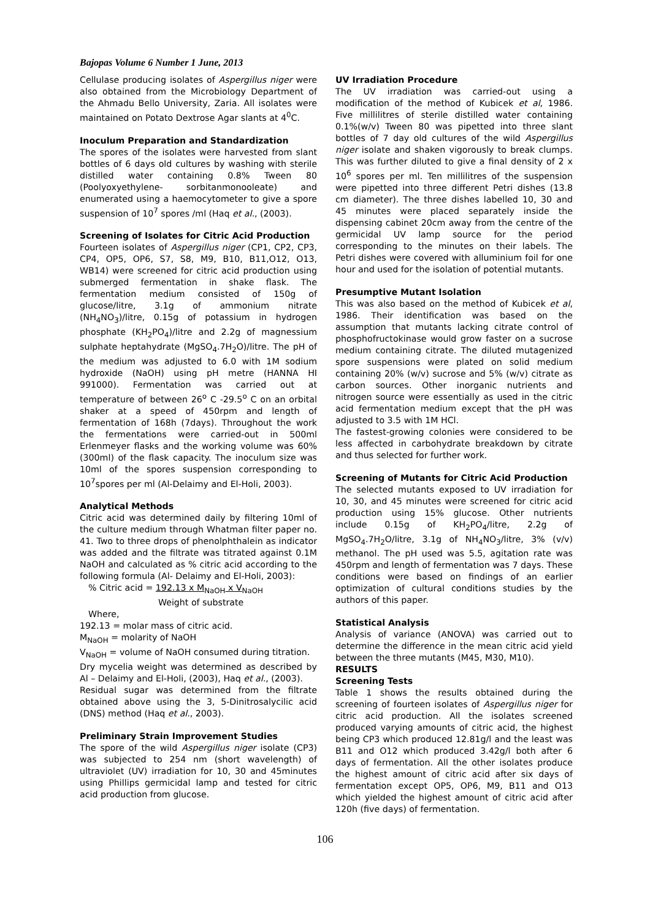Bajopas Volume 6 Number 1 June, 2013
Cellulase producing isolates of Aspergillus niger were also obtained from the Microbiology Department of the Ahmadu Bello University, Zaria. All isolates were maintained on Potato Dextrose Agar slants at 4<sup>0</sup>C.
Inoculum Preparation and Standardization
The spores of the isolates were harvested from slant bottles of 6 days old cultures by washing with sterile distilled water containing 0.8% Tween 80 (Poolyoxyethylene- sorbitanmonooleate) and enumerated using a haemocytometer to give a spore suspension of 10<sup>7</sup> spores /ml (Haq et al., (2003).
Screening of Isolates for Citric Acid Production
Fourteen isolates of Aspergillus niger (CP1, CP2, CP3, CP4, OP5, OP6, S7, S8, M9, B10, B11,O12, O13, WB14) were screened for citric acid production using submerged fermentation in shake flask. The fermentation medium consisted of 150g of glucose/litre, 3.1g of ammonium nitrate (NH<sub>4</sub>NO<sub>3</sub>)/litre, 0.15g of potassium in hydrogen phosphate (KH<sub>2</sub>PO<sub>4</sub>)/litre and 2.2g of magnessium sulphate heptahydrate (MgSO<sub>4</sub>.7H<sub>2</sub>O)/litre. The pH of the medium was adjusted to 6.0 with 1M sodium hydroxide (NaOH) using pH metre (HANNA HI 991000). Fermentation was carried out at temperature of between 26<sup>o</sup> C -29.5<sup>o</sup> C on an orbital shaker at a speed of 450rpm and length of fermentation of 168h (7days). Throughout the work the fermentations were carried-out in 500ml Erlenmeyer flasks and the working volume was 60% (300ml) of the flask capacity. The inoculum size was 10ml of the spores suspension corresponding to 10<sup>7</sup>spores per ml (Al-Delaimy and El-Holi, 2003).
Analytical Methods
Citric acid was determined daily by filtering 10ml of the culture medium through Whatman filter paper no. 41. Two to three drops of phenolphthalein as indicator was added and the filtrate was titrated against 0.1M NaOH and calculated as % citric acid according to the following formula (Al- Delaimy and El-Holi, 2003):
% Citric acid = 192.13 x M<sub>NaOH</sub> x V<sub>NaOH</sub>
Weight of substrate
Where,
192.13 = molar mass of citric acid.
M<sub>NaOH</sub> = molarity of NaOH
V<sub>NaOH</sub> = volume of NaOH consumed during titration.
Dry mycelia weight was determined as described by Al – Delaimy and El-Holi, (2003), Haq et al., (2003).
Residual sugar was determined from the filtrate obtained above using the 3, 5-Dinitrosalycilic acid (DNS) method (Haq et al., 2003).
Preliminary Strain Improvement Studies
The spore of the wild Aspergillus niger isolate (CP3) was subjected to 254 nm (short wavelength) of ultraviolet (UV) irradiation for 10, 30 and 45minutes using Phillips germicidal lamp and tested for citric acid production from glucose.
UV Irradiation Procedure
The UV irradiation was carried-out using a modification of the method of Kubicek et al, 1986. Five millilitres of sterile distilled water containing 0.1%(w/v) Tween 80 was pipetted into three slant bottles of 7 day old cultures of the wild Aspergillus niger isolate and shaken vigorously to break clumps. This was further diluted to give a final density of 2 x 10<sup>6</sup> spores per ml. Ten millilitres of the suspension were pipetted into three different Petri dishes (13.8 cm diameter). The three dishes labelled 10, 30 and 45 minutes were placed separately inside the dispensing cabinet 20cm away from the centre of the germicidal UV lamp source for the period corresponding to the minutes on their labels. The Petri dishes were covered with alluminium foil for one hour and used for the isolation of potential mutants.
Presumptive Mutant Isolation
This was also based on the method of Kubicek et al, 1986. Their identification was based on the assumption that mutants lacking citrate control of phosphofructokinase would grow faster on a sucrose medium containing citrate. The diluted mutagenized spore suspensions were plated on solid medium containing 20% (w/v) sucrose and 5% (w/v) citrate as carbon sources. Other inorganic nutrients and nitrogen source were essentially as used in the citric acid fermentation medium except that the pH was adjusted to 3.5 with 1M HCl.
The fastest-growing colonies were considered to be less affected in carbohydrate breakdown by citrate and thus selected for further work.
Screening of Mutants for Citric Acid Production
The selected mutants exposed to UV irradiation for 10, 30, and 45 minutes were screened for citric acid production using 15% glucose. Other nutrients include 0.15g of KH<sub>2</sub>PO<sub>4</sub>/litre, 2.2g of MgSO<sub>4</sub>.7H<sub>2</sub>O/litre, 3.1g of NH<sub>4</sub>NO<sub>3</sub>/litre, 3% (v/v) methanol. The pH used was 5.5, agitation rate was 450rpm and length of fermentation was 7 days. These conditions were based on findings of an earlier optimization of cultural conditions studies by the authors of this paper.
Statistical Analysis
Analysis of variance (ANOVA) was carried out to determine the difference in the mean citric acid yield between the three mutants (M45, M30, M10).
RESULTS
Screening Tests
Table 1 shows the results obtained during the screening of fourteen isolates of Aspergillus niger for citric acid production. All the isolates screened produced varying amounts of citric acid, the highest being CP3 which produced 12.81g/l and the least was B11 and O12 which produced 3.42g/l both after 6 days of fermentation. All the other isolates produce the highest amount of citric acid after six days of fermentation except OP5, OP6, M9, B11 and O13 which yielded the highest amount of citric acid after 120h (five days) of fermentation.
106